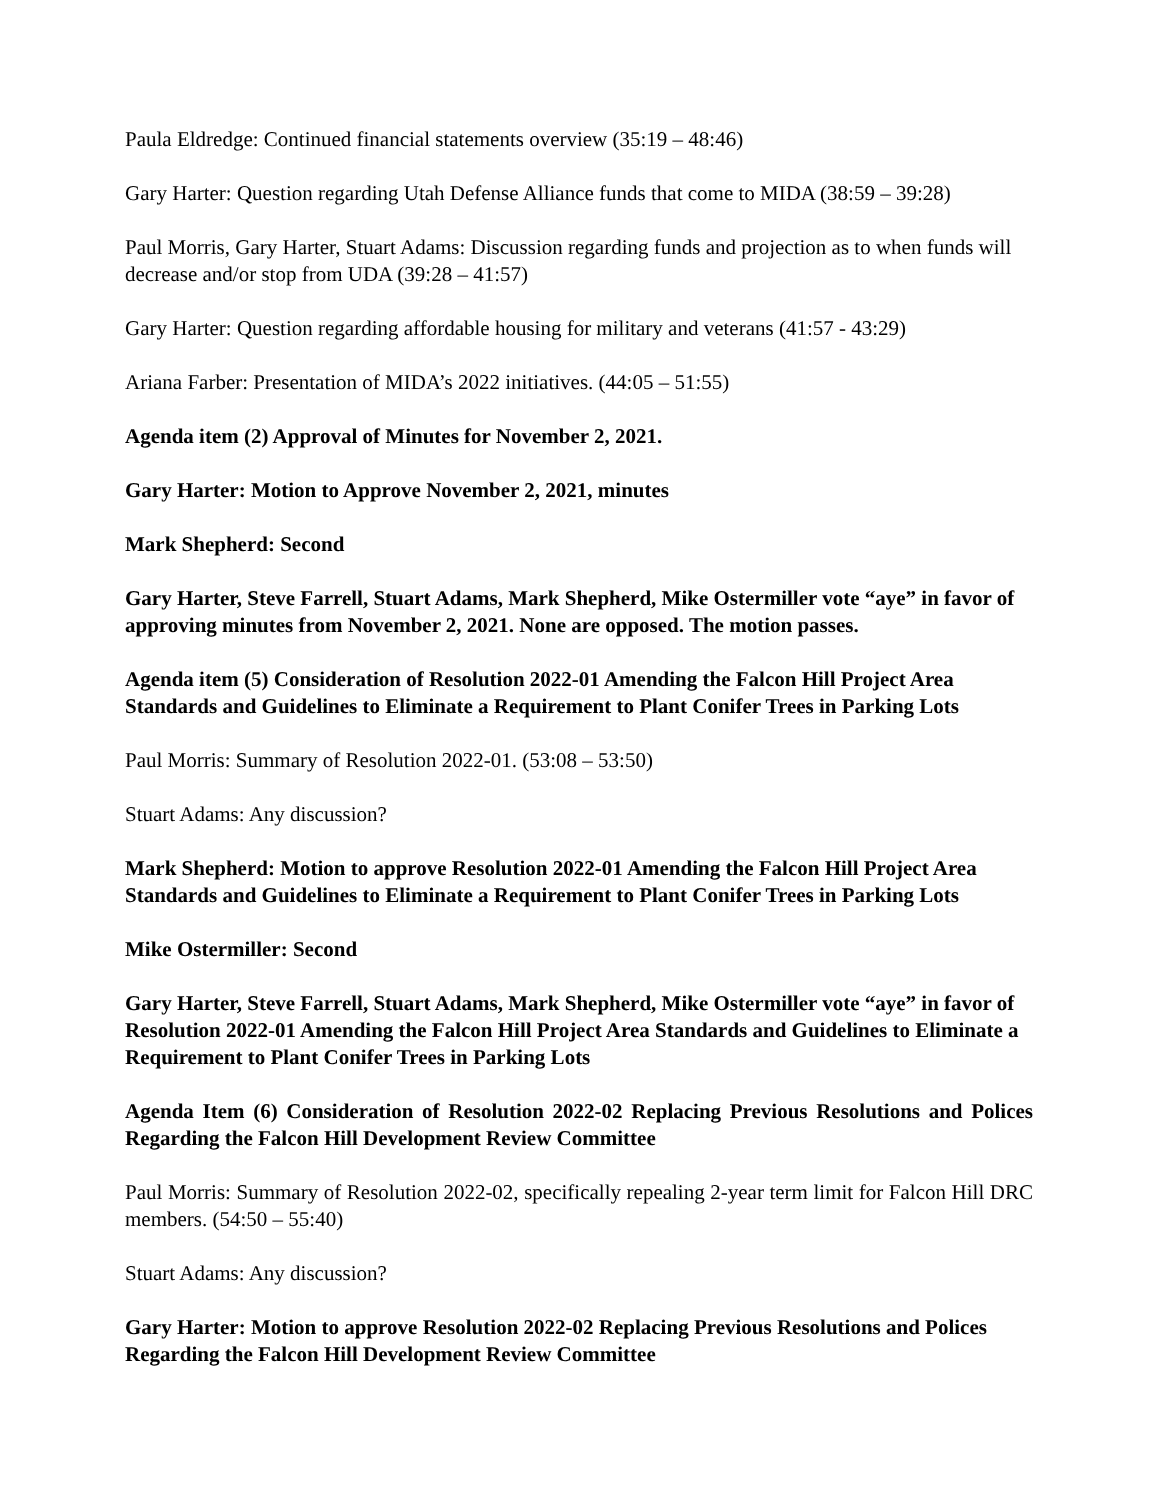Paula Eldredge: Continued financial statements overview (35:19 – 48:46)
Gary Harter: Question regarding Utah Defense Alliance funds that come to MIDA (38:59 – 39:28)
Paul Morris, Gary Harter, Stuart Adams: Discussion regarding funds and projection as to when funds will decrease and/or stop from UDA (39:28 – 41:57)
Gary Harter: Question regarding affordable housing for military and veterans (41:57 - 43:29)
Ariana Farber: Presentation of MIDA’s 2022 initiatives. (44:05 – 51:55)
Agenda item (2) Approval of Minutes for November 2, 2021.
Gary Harter: Motion to Approve November 2, 2021, minutes
Mark Shepherd: Second
Gary Harter, Steve Farrell, Stuart Adams, Mark Shepherd, Mike Ostermiller vote “aye” in favor of approving minutes from November 2, 2021. None are opposed. The motion passes.
Agenda item (5) Consideration of Resolution 2022-01 Amending the Falcon Hill Project Area Standards and Guidelines to Eliminate a Requirement to Plant Conifer Trees in Parking Lots
Paul Morris: Summary of Resolution 2022-01. (53:08 – 53:50)
Stuart Adams: Any discussion?
Mark Shepherd: Motion to approve Resolution 2022-01 Amending the Falcon Hill Project Area Standards and Guidelines to Eliminate a Requirement to Plant Conifer Trees in Parking Lots
Mike Ostermiller: Second
Gary Harter, Steve Farrell, Stuart Adams, Mark Shepherd, Mike Ostermiller vote “aye” in favor of Resolution 2022-01 Amending the Falcon Hill Project Area Standards and Guidelines to Eliminate a Requirement to Plant Conifer Trees in Parking Lots
Agenda Item (6) Consideration of Resolution 2022-02 Replacing Previous Resolutions and Polices Regarding the Falcon Hill Development Review Committee
Paul Morris: Summary of Resolution 2022-02, specifically repealing 2-year term limit for Falcon Hill DRC members. (54:50 – 55:40)
Stuart Adams: Any discussion?
Gary Harter: Motion to approve Resolution 2022-02 Replacing Previous Resolutions and Polices Regarding the Falcon Hill Development Review Committee